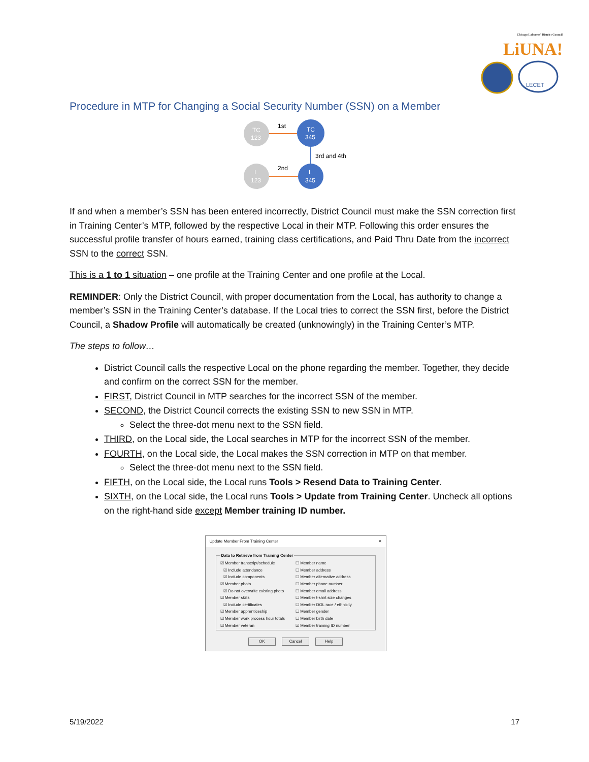Chicago Laborers' District Council LiUNA!
LECET
Procedure in MTP for Changing a Social Security Number (SSN) on a Member
TC
123
TC
345
L
123
L
345
1st
2nd
3rd and 4th
If and when a member’s SSN has been entered incorrectly, District Council must make the SSN correction first in Training Center’s MTP, followed by the respective Local in their MTP. Following this order ensures the successful profile transfer of hours earned, training class certifications, and Paid Thru Date from the incorrect SSN to the correct SSN.
This is a 1 to 1 situation – one profile at the Training Center and one profile at the Local.
REMINDER: Only the District Council, with proper documentation from the Local, has authority to change a member’s SSN in the Training Center’s database. If the Local tries to correct the SSN first, before the District Council, a Shadow Profile will automatically be created (unknowingly) in the Training Center’s MTP.
The steps to follow…
District Council calls the respective Local on the phone regarding the member. Together, they decide and confirm on the correct SSN for the member.
FIRST, District Council in MTP searches for the incorrect SSN of the member.
SECOND, the District Council corrects the existing SSN to new SSN in MTP.
Select the three-dot menu next to the SSN field.
THIRD, on the Local side, the Local searches in MTP for the incorrect SSN of the member.
FOURTH, on the Local side, the Local makes the SSN correction in MTP on that member.
Select the three-dot menu next to the SSN field.
FIFTH, on the Local side, the Local runs Tools > Resend Data to Training Center.
SIXTH, on the Local side, the Local runs Tools > Update from Training Center. Uncheck all options on the right-hand side except Member training ID number.
Update Member From Training Center ✕
Data to Retrieve from Training Center
☑ Member transcript/schedule
☑ Include attendance
☑ Include components
☑ Member photo
☑ Do not overwrite existing photo
☑ Member skills
☑ Include certificates
☑ Member apprenticeship
☑ Member work process hour totals
☑ Member veteran
☐ Member name
☐ Member address
☐ Member alternative address
☐ Member phone number
☐ Member email address
☐ Member t-shirt size changes
☐ Member DOL race / ethnicity
☐ Member gender
☐ Member birth date
☑ Member training ID number
OK Cancel Help
5/19/2022 17